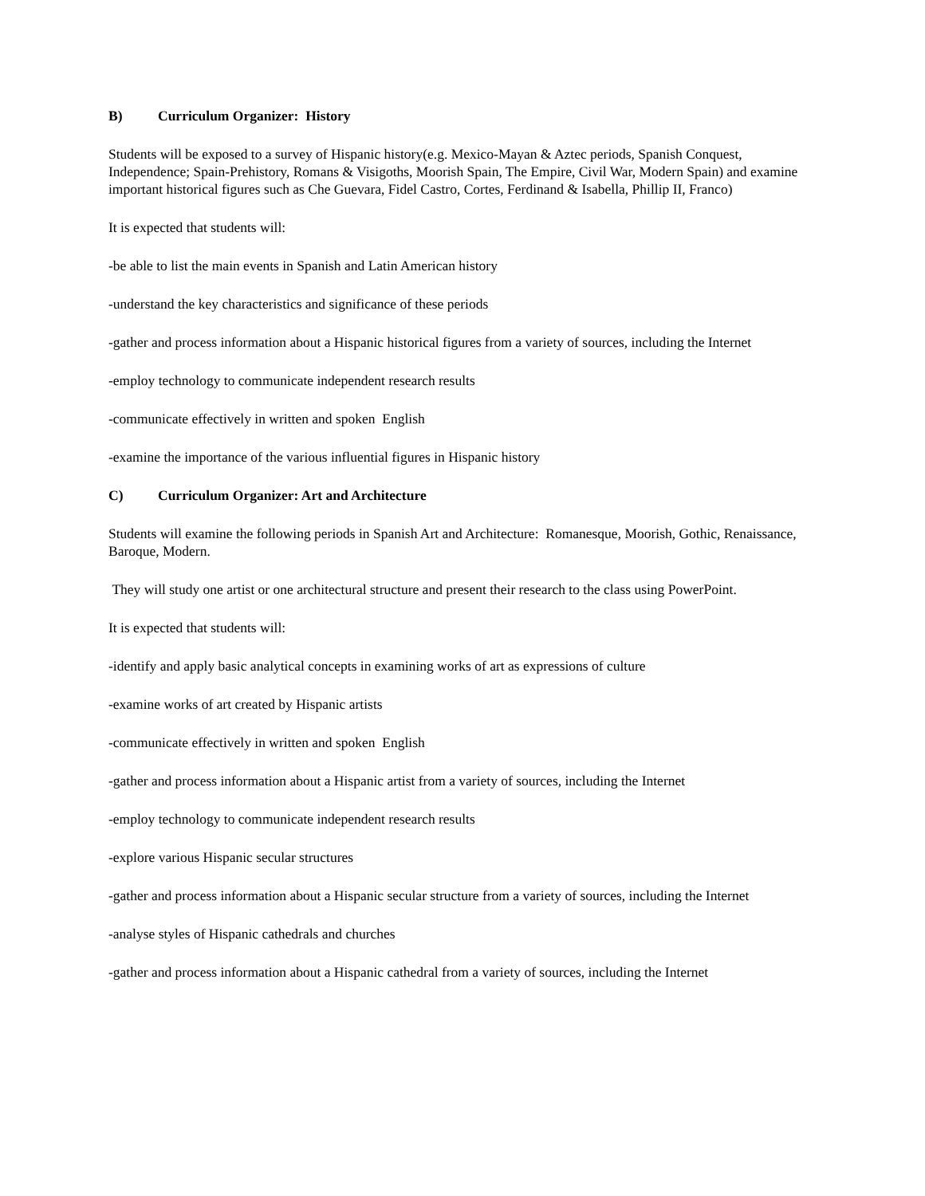B) Curriculum Organizer: History
Students will be exposed to a survey of Hispanic history(e.g. Mexico-Mayan & Aztec periods, Spanish Conquest, Independence; Spain-Prehistory, Romans & Visigoths, Moorish Spain, The Empire, Civil War, Modern Spain) and examine important historical figures such as Che Guevara, Fidel Castro, Cortes, Ferdinand & Isabella, Phillip II, Franco)
It is expected that students will:
-be able to list the main events in Spanish and Latin American history
-understand the key characteristics and significance of these periods
-gather and process information about a Hispanic historical figures from a variety of sources, including the Internet
-employ technology to communicate independent research results
-communicate effectively in written and spoken English
-examine the importance of the various influential figures in Hispanic history
C) Curriculum Organizer: Art and Architecture
Students will examine the following periods in Spanish Art and Architecture: Romanesque, Moorish, Gothic, Renaissance, Baroque, Modern.
They will study one artist or one architectural structure and present their research to the class using PowerPoint.
It is expected that students will:
-identify and apply basic analytical concepts in examining works of art as expressions of culture
-examine works of art created by Hispanic artists
-communicate effectively in written and spoken English
-gather and process information about a Hispanic artist from a variety of sources, including the Internet
-employ technology to communicate independent research results
-explore various Hispanic secular structures
-gather and process information about a Hispanic secular structure from a variety of sources, including the Internet
-analyse styles of Hispanic cathedrals and churches
-gather and process information about a Hispanic cathedral from a variety of sources, including the Internet